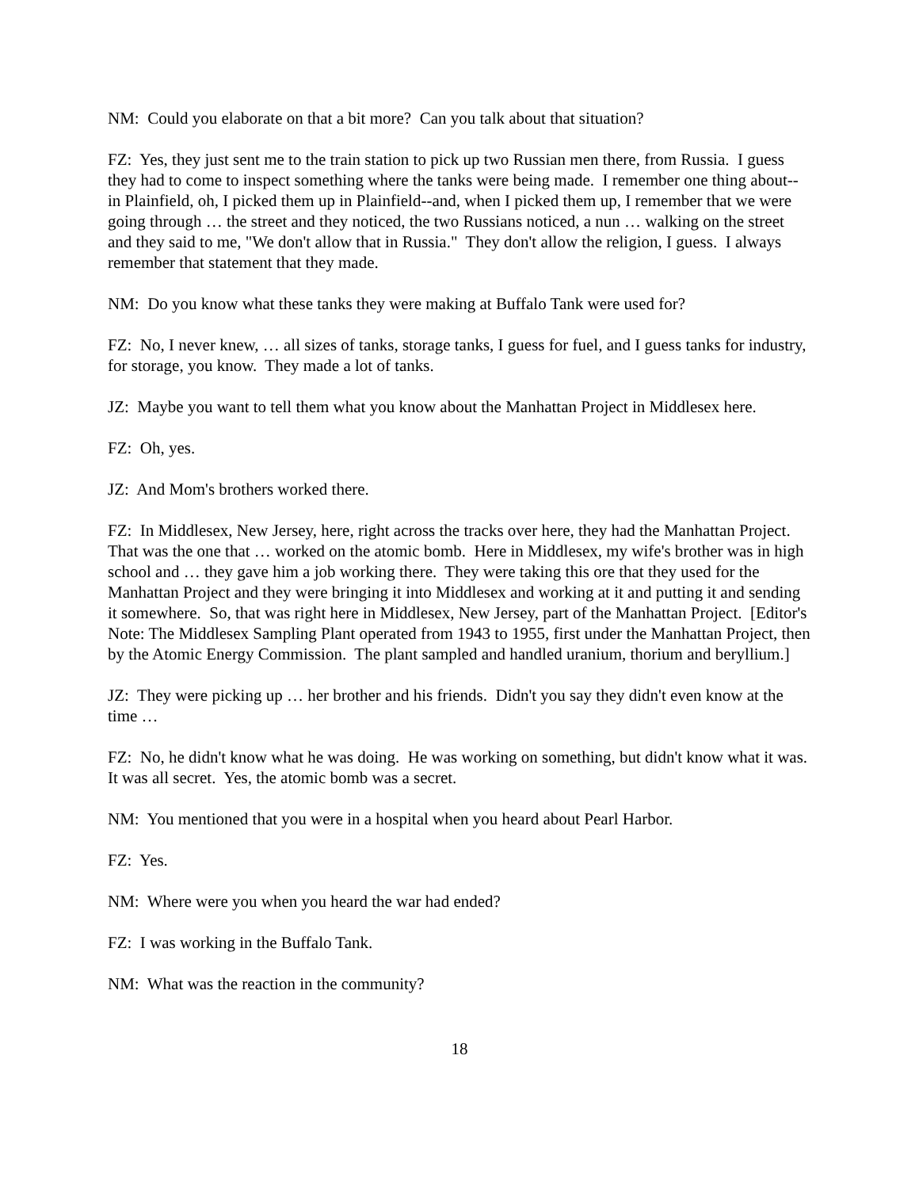NM: Could you elaborate on that a bit more? Can you talk about that situation?
FZ: Yes, they just sent me to the train station to pick up two Russian men there, from Russia. I guess they had to come to inspect something where the tanks were being made. I remember one thing about--in Plainfield, oh, I picked them up in Plainfield--and, when I picked them up, I remember that we were going through … the street and they noticed, the two Russians noticed, a nun … walking on the street and they said to me, "We don't allow that in Russia." They don't allow the religion, I guess. I always remember that statement that they made.
NM: Do you know what these tanks they were making at Buffalo Tank were used for?
FZ: No, I never knew, … all sizes of tanks, storage tanks, I guess for fuel, and I guess tanks for industry, for storage, you know. They made a lot of tanks.
JZ: Maybe you want to tell them what you know about the Manhattan Project in Middlesex here.
FZ: Oh, yes.
JZ: And Mom's brothers worked there.
FZ: In Middlesex, New Jersey, here, right across the tracks over here, they had the Manhattan Project. That was the one that … worked on the atomic bomb. Here in Middlesex, my wife's brother was in high school and … they gave him a job working there. They were taking this ore that they used for the Manhattan Project and they were bringing it into Middlesex and working at it and putting it and sending it somewhere. So, that was right here in Middlesex, New Jersey, part of the Manhattan Project. [Editor's Note: The Middlesex Sampling Plant operated from 1943 to 1955, first under the Manhattan Project, then by the Atomic Energy Commission. The plant sampled and handled uranium, thorium and beryllium.]
JZ: They were picking up … her brother and his friends. Didn't you say they didn't even know at the time …
FZ: No, he didn't know what he was doing. He was working on something, but didn't know what it was. It was all secret. Yes, the atomic bomb was a secret.
NM: You mentioned that you were in a hospital when you heard about Pearl Harbor.
FZ: Yes.
NM: Where were you when you heard the war had ended?
FZ: I was working in the Buffalo Tank.
NM: What was the reaction in the community?
18